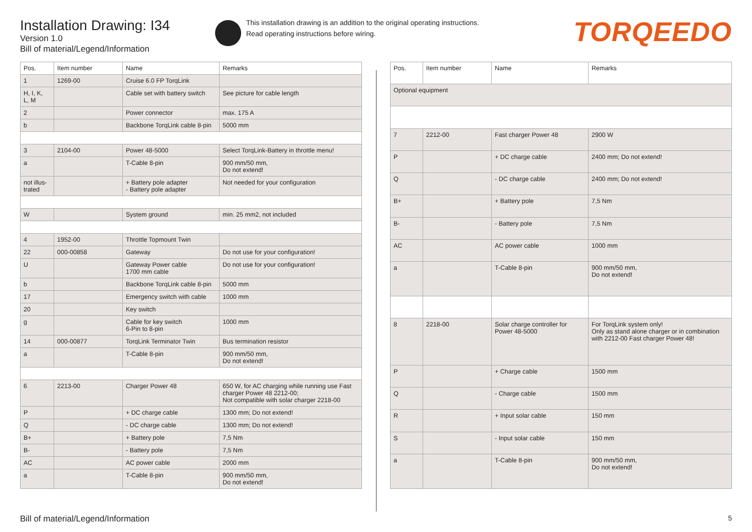Installation Drawing: I34
Version 1.0
Bill of material/Legend/Information
This installation drawing is an addition to the original operating instructions.
Read operating instructions before wiring.
TORQEEDO
| Pos. | Item number | Name | Remarks |
| --- | --- | --- | --- |
| 1 | 1269-00 | Cruise 6.0 FP TorqLink | |
| H, I, K, L, M | | Cable set with battery switch | See picture for cable length |
| 2 | | Power connector | max. 175 A |
| b | | Backbone TorqLink cable 8-pin | 5000 mm |
| 3 | 2104-00 | Power 48-5000 | Select TorqLink-Battery in throttle menu! |
| a | | T-Cable 8-pin | 900 mm/50 mm, Do not extend! |
| not illus- trated | | + Battery pole adapter - Battery pole adapter | Not needed for your configuration |
| W | | System ground | min. 25 mm2, not included |
| 4 | 1952-00 | Throttle Topmount Twin | |
| 22 | 000-00858 | Gateway | Do not use for your configuration! |
| U | | Gateway Power cable 1700 mm cable | Do not use for your configuration! |
| b | | Backbone TorqLink cable 8-pin | 5000 mm |
| 17 | | Emergency switch with cable | 1000 mm |
| 20 | | Key switch | |
| g | | Cable for key switch 6-Pin to 8-pin | 1000 mm |
| 14 | 000-00877 | TorqLink Terminator Twin | Bus termination resistor |
| a | | T-Cable 8-pin | 900 mm/50 mm, Do not extend! |
| 6 | 2213-00 | Charger Power 48 | 650 W, for AC charging while running use Fast charger Power 48 2212-00; Not compatible with solar charger 2218-00 |
| P | | + DC charge cable | 1300 mm; Do not extend! |
| Q | | - DC charge cable | 1300 mm; Do not extend! |
| B+ | | + Battery pole | 7,5 Nm |
| B- | | - Battery pole | 7,5 Nm |
| AC | | AC power cable | 2000 mm |
| a | | T-Cable 8-pin | 900 mm/50 mm, Do not extend! |
| Pos. | Item number | Name | Remarks |
| --- | --- | --- | --- |
| Optional equipment | | | |
| 7 | 2212-00 | Fast charger Power 48 | 2900 W |
| P | | + DC charge cable | 2400 mm; Do not extend! |
| Q | | - DC charge cable | 2400 mm; Do not extend! |
| B+ | | + Battery pole | 7,5 Nm |
| B- | | - Battery pole | 7,5 Nm |
| AC | | AC power cable | 1000 mm |
| a | | T-Cable 8-pin | 900 mm/50 mm, Do not extend! |
| 8 | 2218-00 | Solar charge controller for Power 48-5000 | For TorqLink system only! Only as stand alone charger or in combination with 2212-00 Fast charger Power 48! |
| P | | + Charge cable | 1500 mm |
| Q | | - Charge cable | 1500 mm |
| R | | + Input solar cable | 150 mm |
| S | | - Input solar cable | 150 mm |
| a | | T-Cable 8-pin | 900 mm/50 mm, Do not extend! |
Bill of material/Legend/Information 5